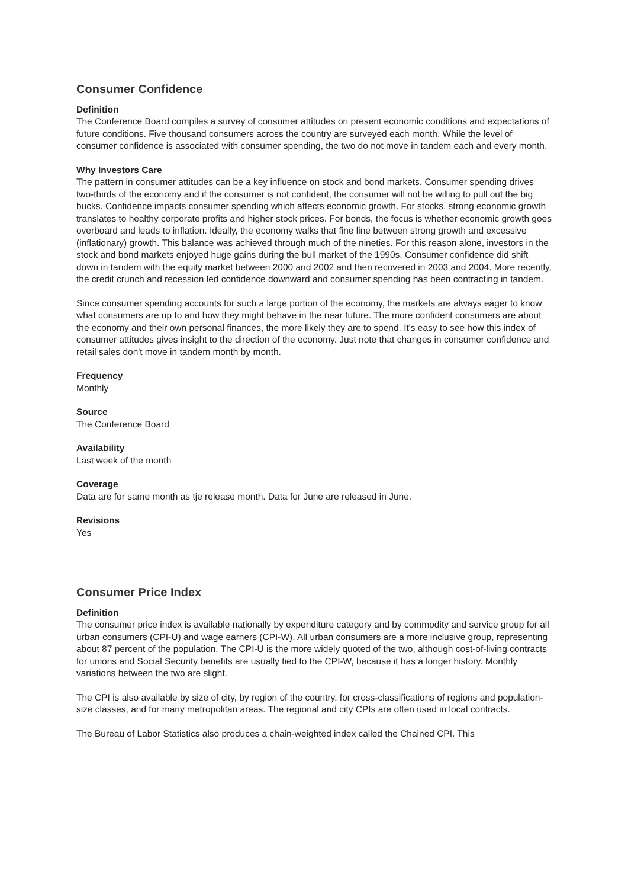Consumer Confidence
Definition
The Conference Board compiles a survey of consumer attitudes on present economic conditions and expectations of future conditions. Five thousand consumers across the country are surveyed each month. While the level of consumer confidence is associated with consumer spending, the two do not move in tandem each and every month.
Why Investors Care
The pattern in consumer attitudes can be a key influence on stock and bond markets. Consumer spending drives two-thirds of the economy and if the consumer is not confident, the consumer will not be willing to pull out the big bucks. Confidence impacts consumer spending which affects economic growth. For stocks, strong economic growth translates to healthy corporate profits and higher stock prices. For bonds, the focus is whether economic growth goes overboard and leads to inflation. Ideally, the economy walks that fine line between strong growth and excessive (inflationary) growth. This balance was achieved through much of the nineties. For this reason alone, investors in the stock and bond markets enjoyed huge gains during the bull market of the 1990s. Consumer confidence did shift down in tandem with the equity market between 2000 and 2002 and then recovered in 2003 and 2004. More recently, the credit crunch and recession led confidence downward and consumer spending has been contracting in tandem.
Since consumer spending accounts for such a large portion of the economy, the markets are always eager to know what consumers are up to and how they might behave in the near future. The more confident consumers are about the economy and their own personal finances, the more likely they are to spend. It's easy to see how this index of consumer attitudes gives insight to the direction of the economy. Just note that changes in consumer confidence and retail sales don't move in tandem month by month.
Frequency
Monthly
Source
The Conference Board
Availability
Last week of the month
Coverage
Data are for same month as tje release month. Data for June are released in June.
Revisions
Yes
Consumer Price Index
Definition
The consumer price index is available nationally by expenditure category and by commodity and service group for all urban consumers (CPI-U) and wage earners (CPI-W). All urban consumers are a more inclusive group, representing about 87 percent of the population. The CPI-U is the more widely quoted of the two, although cost-of-living contracts for unions and Social Security benefits are usually tied to the CPI-W, because it has a longer history. Monthly variations between the two are slight.
The CPI is also available by size of city, by region of the country, for cross-classifications of regions and population-size classes, and for many metropolitan areas. The regional and city CPIs are often used in local contracts.
The Bureau of Labor Statistics also produces a chain-weighted index called the Chained CPI. This